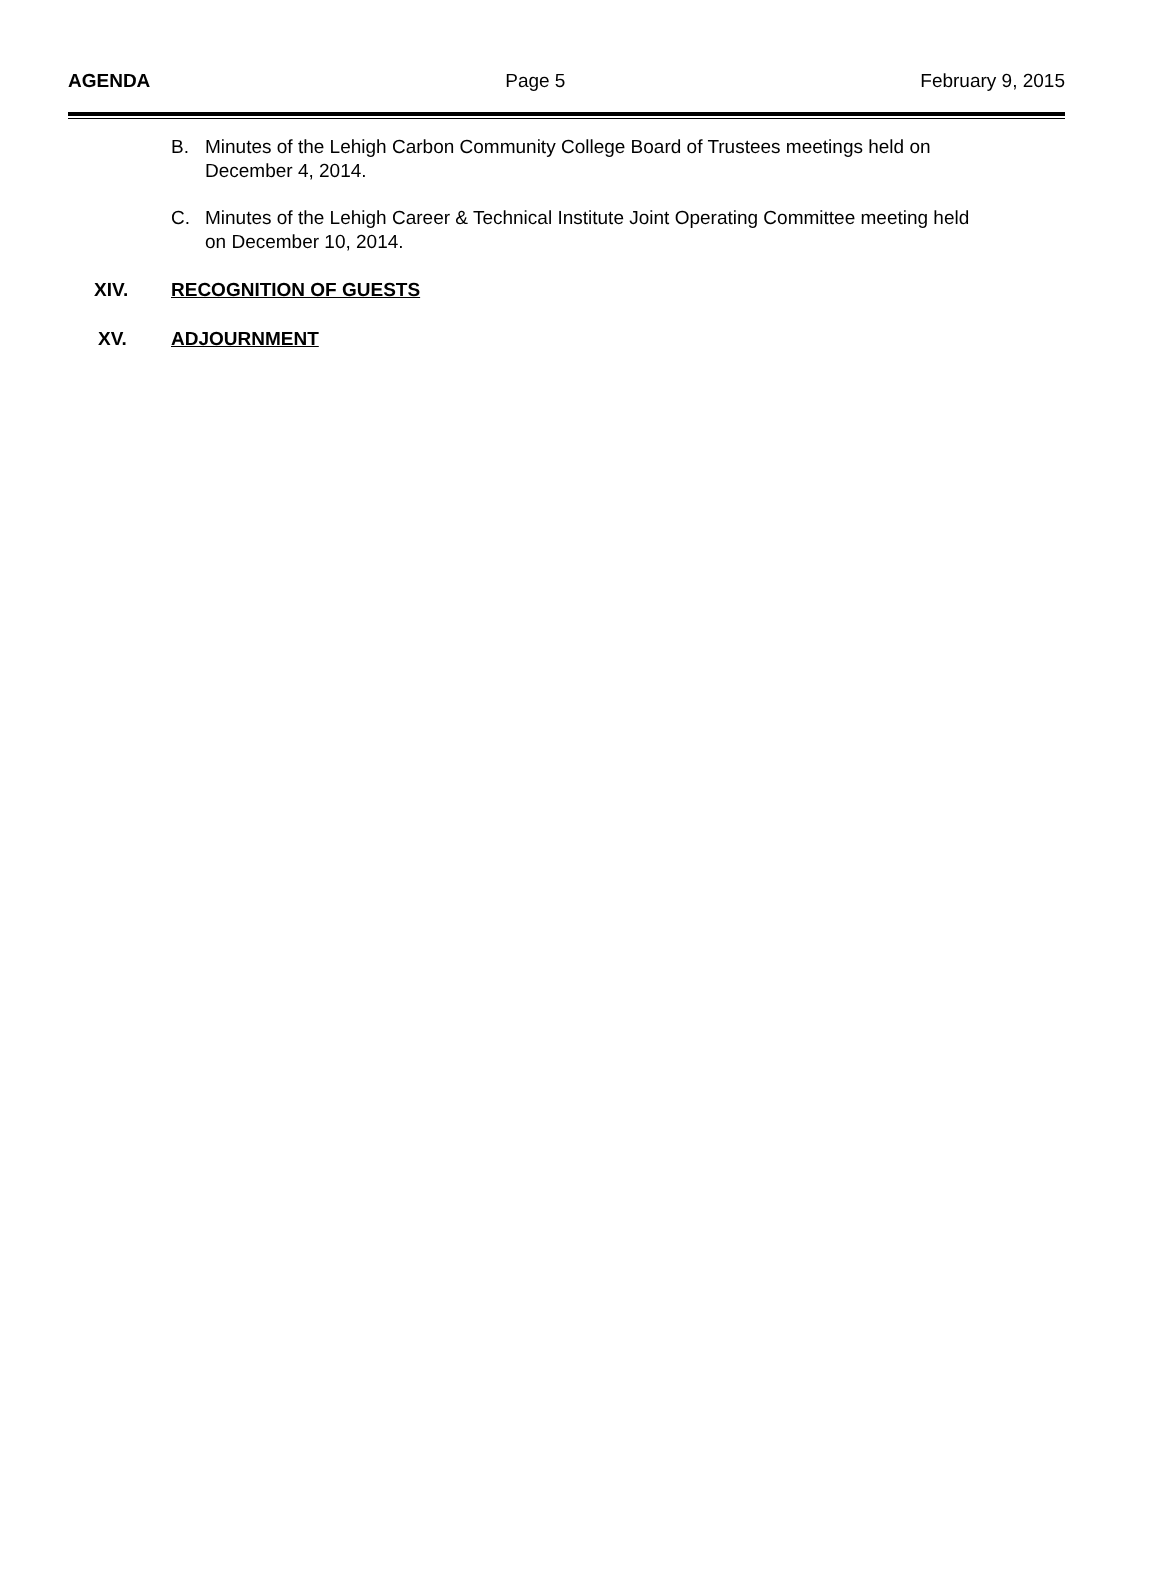AGENDA Page 5 February 9, 2015
B. Minutes of the Lehigh Carbon Community College Board of Trustees meetings held on December 4, 2014.
C. Minutes of the Lehigh Career & Technical Institute Joint Operating Committee meeting held on December 10, 2014.
XIV. RECOGNITION OF GUESTS
XV. ADJOURNMENT